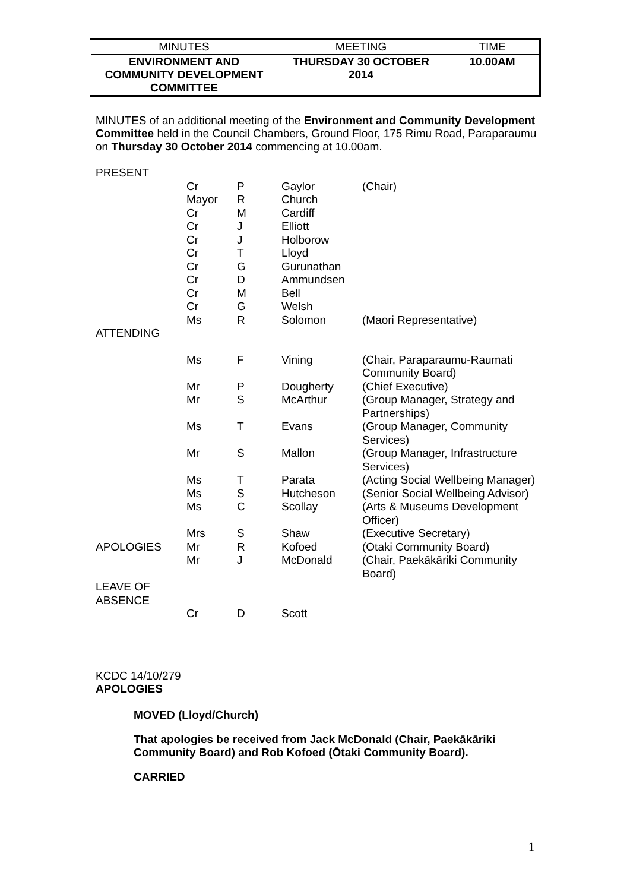| MINUTES | MEETING | TIME |
| ENVIRONMENT AND COMMUNITY DEVELOPMENT COMMITTEE | THURSDAY 30 OCTOBER 2014 | 10.00AM |
MINUTES of an additional meeting of the Environment and Community Development Committee held in the Council Chambers, Ground Floor, 175 Rimu Road, Paraparaumu on Thursday 30 October 2014 commencing at 10.00am.
| PRESENT | | | | |
| | Cr | P | Gaylor | (Chair) |
| | Mayor | R | Church | |
| | Cr | M | Cardiff | |
| | Cr | J | Elliott | |
| | Cr | J | Holborow | |
| | Cr | T | Lloyd | |
| | Cr | G | Gurunathan | |
| | Cr | D | Ammundsen | |
| | Cr | M | Bell | |
| | Cr | G | Welsh | |
| | Ms | R | Solomon | (Maori Representative) |
| ATTENDING | | | | |
| | Ms | F | Vining | (Chair, Paraparaumu-Raumati Community Board) |
| | Mr | P | Dougherty | (Chief Executive) |
| | Mr | S | McArthur | (Group Manager, Strategy and Partnerships) |
| | Ms | T | Evans | (Group Manager, Community Services) |
| | Mr | S | Mallon | (Group Manager, Infrastructure Services) |
| | Ms | T | Parata | (Acting Social Wellbeing Manager) |
| | Ms | S | Hutcheson | (Senior Social Wellbeing Advisor) |
| | Ms | C | Scollay | (Arts & Museums Development Officer) |
| | Mrs | S | Shaw | (Executive Secretary) |
| APOLOGIES | Mr | R | Kofoed | (Otaki Community Board) |
| | Mr | J | McDonald | (Chair, Paekākāriki Community Board) |
| LEAVE OF ABSENCE | | | | |
| | Cr | D | Scott | |
KCDC 14/10/279
APOLOGIES
MOVED (Lloyd/Church)
That apologies be received from Jack McDonald (Chair, Paekākāriki Community Board) and Rob Kofoed (Ōtaki Community Board).
CARRIED
1